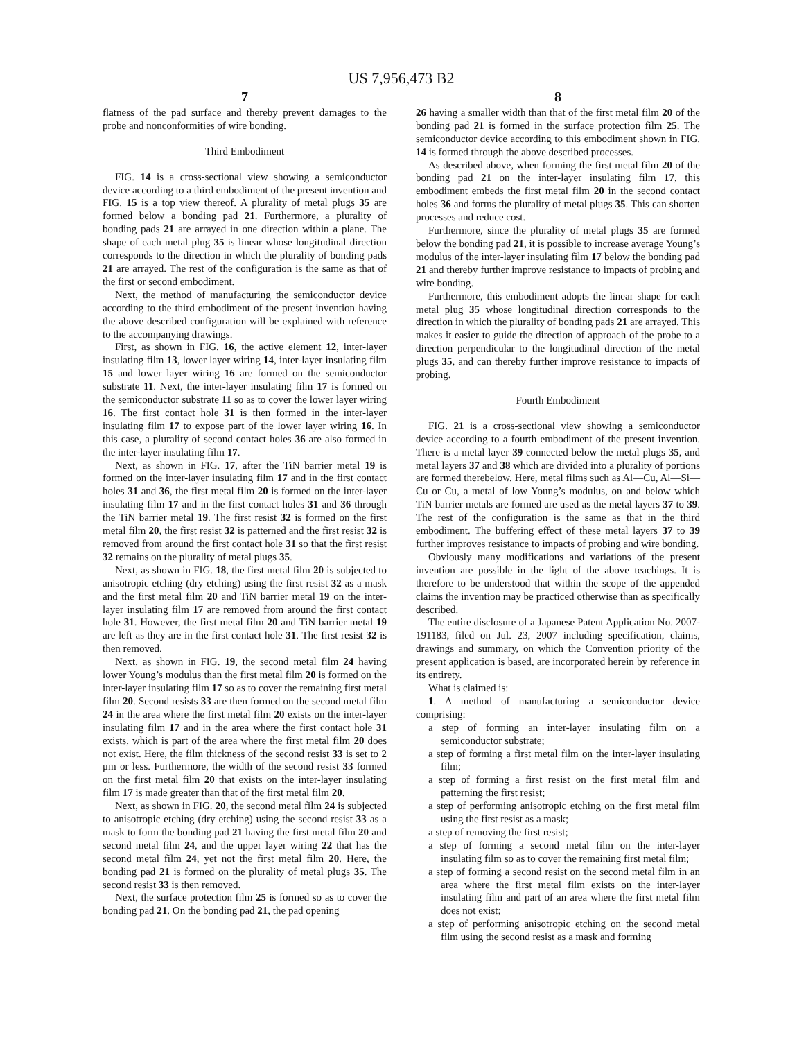US 7,956,473 B2
7
flatness of the pad surface and thereby prevent damages to the probe and nonconformities of wire bonding.
Third Embodiment
FIG. 14 is a cross-sectional view showing a semiconductor device according to a third embodiment of the present invention and FIG. 15 is a top view thereof. A plurality of metal plugs 35 are formed below a bonding pad 21. Furthermore, a plurality of bonding pads 21 are arrayed in one direction within a plane. The shape of each metal plug 35 is linear whose longitudinal direction corresponds to the direction in which the plurality of bonding pads 21 are arrayed. The rest of the configuration is the same as that of the first or second embodiment.
Next, the method of manufacturing the semiconductor device according to the third embodiment of the present invention having the above described configuration will be explained with reference to the accompanying drawings.
First, as shown in FIG. 16, the active element 12, inter-layer insulating film 13, lower layer wiring 14, inter-layer insulating film 15 and lower layer wiring 16 are formed on the semiconductor substrate 11. Next, the inter-layer insulating film 17 is formed on the semiconductor substrate 11 so as to cover the lower layer wiring 16. The first contact hole 31 is then formed in the inter-layer insulating film 17 to expose part of the lower layer wiring 16. In this case, a plurality of second contact holes 36 are also formed in the inter-layer insulating film 17.
Next, as shown in FIG. 17, after the TiN barrier metal 19 is formed on the inter-layer insulating film 17 and in the first contact holes 31 and 36, the first metal film 20 is formed on the inter-layer insulating film 17 and in the first contact holes 31 and 36 through the TiN barrier metal 19. The first resist 32 is formed on the first metal film 20, the first resist 32 is patterned and the first resist 32 is removed from around the first contact hole 31 so that the first resist 32 remains on the plurality of metal plugs 35.
Next, as shown in FIG. 18, the first metal film 20 is subjected to anisotropic etching (dry etching) using the first resist 32 as a mask and the first metal film 20 and TiN barrier metal 19 on the inter-layer insulating film 17 are removed from around the first contact hole 31. However, the first metal film 20 and TiN barrier metal 19 are left as they are in the first contact hole 31. The first resist 32 is then removed.
Next, as shown in FIG. 19, the second metal film 24 having lower Young’s modulus than the first metal film 20 is formed on the inter-layer insulating film 17 so as to cover the remaining first metal film 20. Second resists 33 are then formed on the second metal film 24 in the area where the first metal film 20 exists on the inter-layer insulating film 17 and in the area where the first contact hole 31 exists, which is part of the area where the first metal film 20 does not exist. Here, the film thickness of the second resist 33 is set to 2 μm or less. Furthermore, the width of the second resist 33 formed on the first metal film 20 that exists on the inter-layer insulating film 17 is made greater than that of the first metal film 20.
Next, as shown in FIG. 20, the second metal film 24 is subjected to anisotropic etching (dry etching) using the second resist 33 as a mask to form the bonding pad 21 having the first metal film 20 and second metal film 24, and the upper layer wiring 22 that has the second metal film 24, yet not the first metal film 20. Here, the bonding pad 21 is formed on the plurality of metal plugs 35. The second resist 33 is then removed.
Next, the surface protection film 25 is formed so as to cover the bonding pad 21. On the bonding pad 21, the pad opening
8
26 having a smaller width than that of the first metal film 20 of the bonding pad 21 is formed in the surface protection film 25. The semiconductor device according to this embodiment shown in FIG. 14 is formed through the above described processes.
As described above, when forming the first metal film 20 of the bonding pad 21 on the inter-layer insulating film 17, this embodiment embeds the first metal film 20 in the second contact holes 36 and forms the plurality of metal plugs 35. This can shorten processes and reduce cost.
Furthermore, since the plurality of metal plugs 35 are formed below the bonding pad 21, it is possible to increase average Young’s modulus of the inter-layer insulating film 17 below the bonding pad 21 and thereby further improve resistance to impacts of probing and wire bonding.
Furthermore, this embodiment adopts the linear shape for each metal plug 35 whose longitudinal direction corresponds to the direction in which the plurality of bonding pads 21 are arrayed. This makes it easier to guide the direction of approach of the probe to a direction perpendicular to the longitudinal direction of the metal plugs 35, and can thereby further improve resistance to impacts of probing.
Fourth Embodiment
FIG. 21 is a cross-sectional view showing a semiconductor device according to a fourth embodiment of the present invention. There is a metal layer 39 connected below the metal plugs 35, and metal layers 37 and 38 which are divided into a plurality of portions are formed therebelow. Here, metal films such as Al—Cu, Al—Si—Cu or Cu, a metal of low Young’s modulus, on and below which TiN barrier metals are formed are used as the metal layers 37 to 39. The rest of the configuration is the same as that in the third embodiment. The buffering effect of these metal layers 37 to 39 further improves resistance to impacts of probing and wire bonding.
Obviously many modifications and variations of the present invention are possible in the light of the above teachings. It is therefore to be understood that within the scope of the appended claims the invention may be practiced otherwise than as specifically described.
The entire disclosure of a Japanese Patent Application No. 2007-191183, filed on Jul. 23, 2007 including specification, claims, drawings and summary, on which the Convention priority of the present application is based, are incorporated herein by reference in its entirety.
What is claimed is:
1. A method of manufacturing a semiconductor device comprising:
a step of forming an inter-layer insulating film on a semiconductor substrate;
a step of forming a first metal film on the inter-layer insulating film;
a step of forming a first resist on the first metal film and patterning the first resist;
a step of performing anisotropic etching on the first metal film using the first resist as a mask;
a step of removing the first resist;
a step of forming a second metal film on the inter-layer insulating film so as to cover the remaining first metal film;
a step of forming a second resist on the second metal film in an area where the first metal film exists on the inter-layer insulating film and part of an area where the first metal film does not exist;
a step of performing anisotropic etching on the second metal film using the second resist as a mask and forming